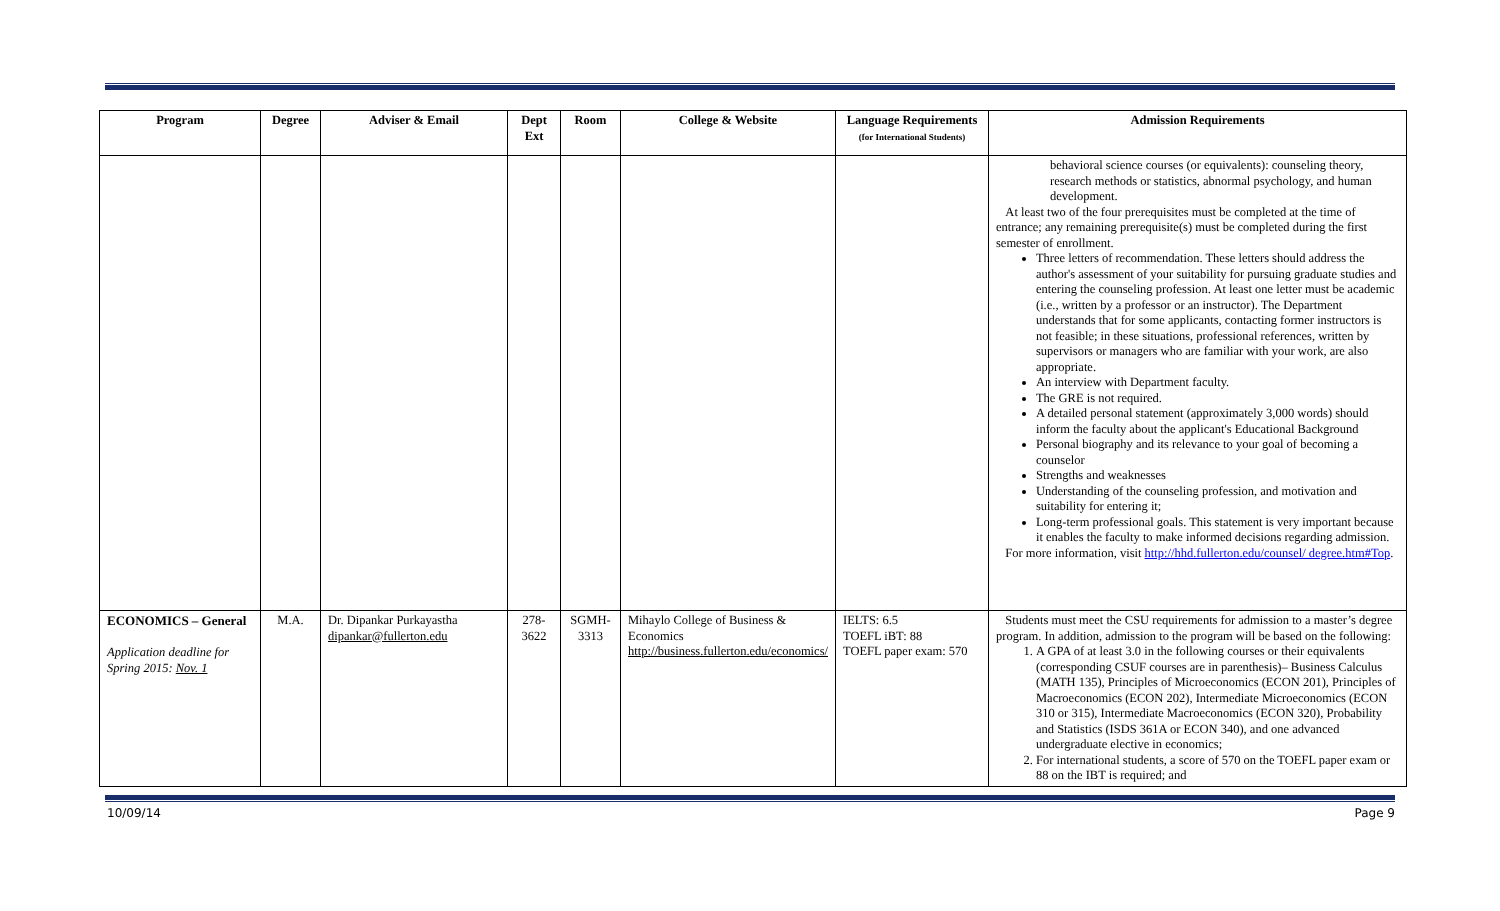| Program | Degree | Adviser & Email | Dept Ext | Room | College & Website | Language Requirements (for International Students) | Admission Requirements |
| --- | --- | --- | --- | --- | --- | --- | --- |
| | | | | | | | behavioral science courses (or equivalents): counseling theory, research methods or statistics, abnormal psychology, and human development. At least two of the four prerequisites must be completed at the time of entrance; any remaining prerequisite(s) must be completed during the first semester of enrollment. Three letters of recommendation. These letters should address the author's assessment of your suitability for pursuing graduate studies and entering the counseling profession. At least one letter must be academic (i.e., written by a professor or an instructor). The Department understands that for some applicants, contacting former instructors is not feasible; in these situations, professional references, written by supervisors or managers who are familiar with your work, are also appropriate. An interview with Department faculty. The GRE is not required. A detailed personal statement (approximately 3,000 words) should inform the faculty about the applicant's Educational Background Personal biography and its relevance to your goal of becoming a counselor Strengths and weaknesses Understanding of the counseling profession, and motivation and suitability for entering it; Long-term professional goals. This statement is very important because it enables the faculty to make informed decisions regarding admission. For more information, visit http://hhd.fullerton.edu/counsel/ degree.htm#Top . |
| ECONOMICS – General Application deadline for Spring 2015: Nov. 1 | M.A. | Dr. Dipankar Purkayastha dipankar@fullerton.edu | 278- 3622 | SGMH- 3313 | Mihaylo College of Business & Economics http://business.fullerton.edu/economics/ | IELTS: 6.5 TOEFL iBT: 88 TOEFL paper exam: 570 | Students must meet the CSU requirements for admission to a master’s degree program. In addition, admission to the program will be based on the following: 1. A GPA of at least 3.0 in the following courses or their equivalents (corresponding CSUF courses are in parenthesis)– Business Calculus (MATH 135), Principles of Microeconomics (ECON 201), Principles of Macroeconomics (ECON 202), Intermediate Microeconomics (ECON 310 or 315), Intermediate Macroeconomics (ECON 320), Probability and Statistics (ISDS 361A or ECON 340), and one advanced undergraduate elective in economics; 2. For international students, a score of 570 on the TOEFL paper exam or 88 on the IBT is required; and |
10/09/14 Page 9